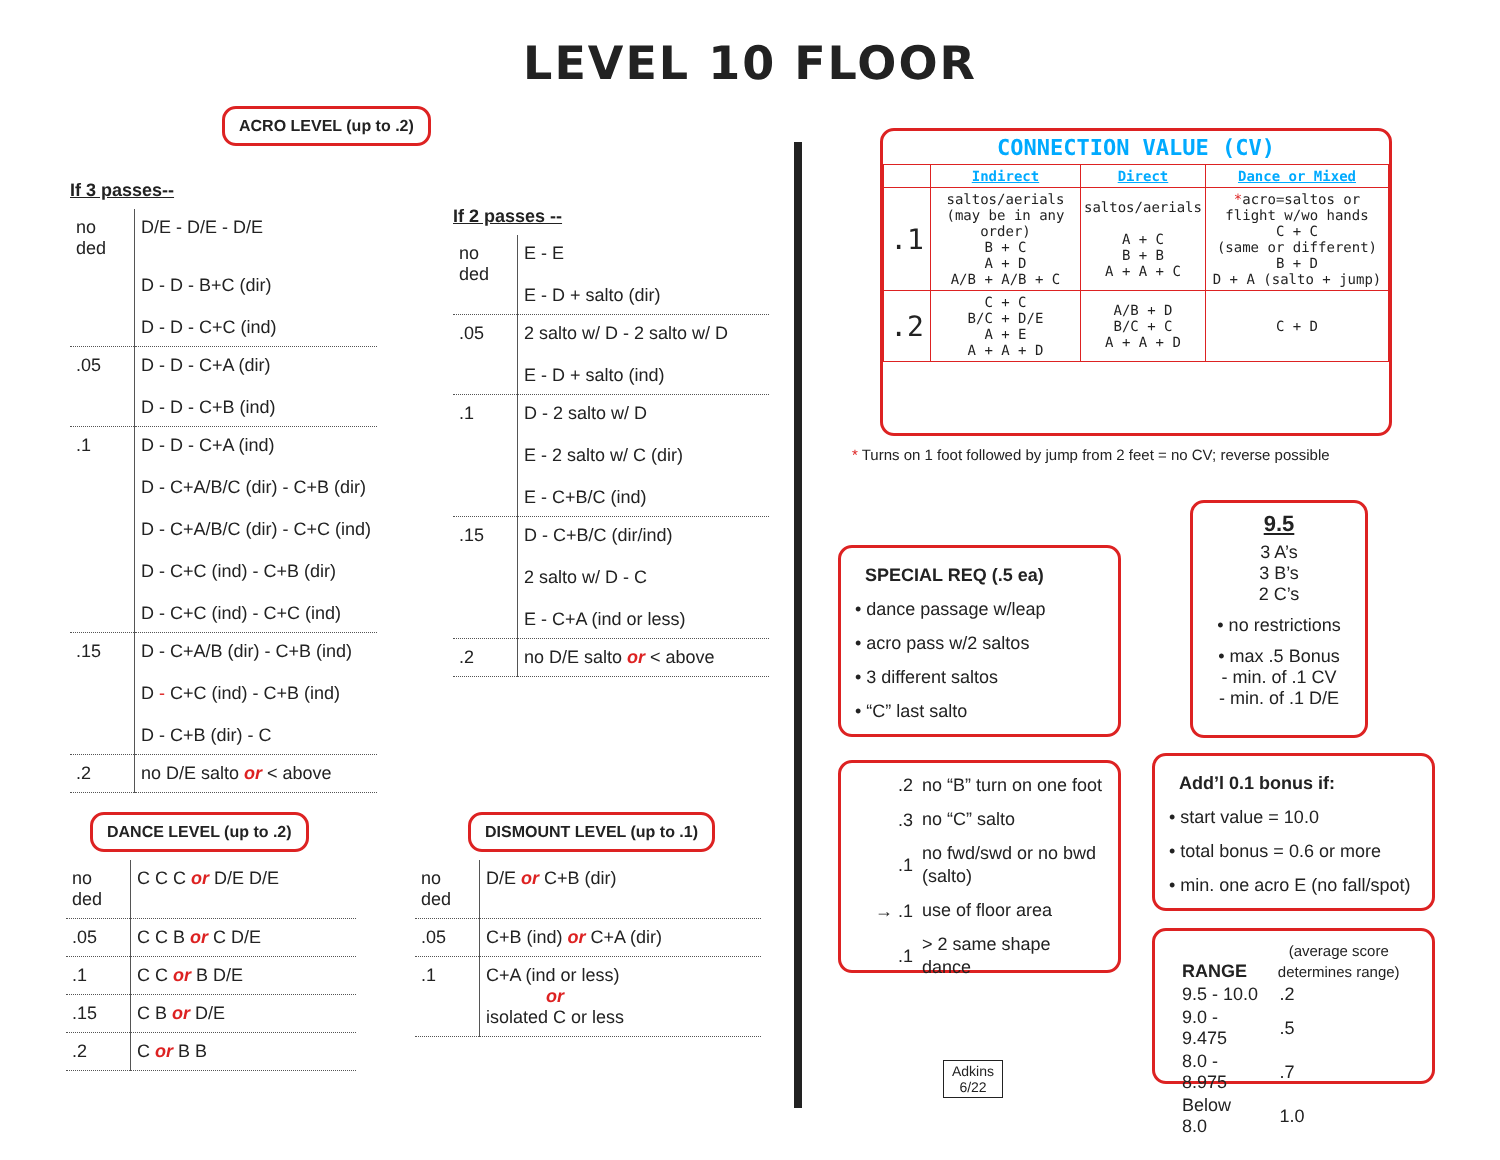LEVEL 10 FLOOR
ACRO LEVEL (up to .2)
If 3 passes--
| no ded | D/E - D/E - D/E |
| | D - D - B+C (dir) D - D - C+C (ind) |
| .05 | D - D - C+A (dir) D - D - C+B (ind) |
| .1 | D - D - C+A (ind) D - C+A/B/C (dir) - C+B (dir) D - C+A/B/C (dir) - C+C (ind) D - C+C (ind) - C+B (dir) D - C+C (ind) - C+C (ind) |
| .15 | D - C+A/B (dir) - C+B (ind) D - C+C (ind) - C+B (ind) D - C+B (dir) - C |
| .2 | no D/E salto or < above |
If 2 passes --
| no ded | E - E E - D + salto (dir) |
| .05 | 2 salto w/ D - 2 salto w/ D E - D + salto (ind) |
| .1 | D - 2 salto w/ D E - 2 salto w/ C (dir) E - C+B/C (ind) |
| .15 | D - C+B/C (dir/ind) 2 salto w/ D - C E - C+A (ind or less) |
| .2 | no D/E salto or < above |
DANCE LEVEL (up to .2)
| no ded | C C C or D/E D/E |
| .05 | C C B or C D/E |
| .1 | C C or B D/E |
| .15 | C B or D/E |
| .2 | C or B B |
DISMOUNT LEVEL (up to .1)
| no ded | D/E or C+B (dir) |
| .05 | C+B (ind) or C+A (dir) |
| .1 | C+A (ind or less) or isolated C or less |
CONNECTION VALUE (CV)
| | Indirect | Direct | Dance or Mixed |
| --- | --- | --- | --- |
| .1 | saltos/aerials (may be in any order) B + C A + D A/B + A/B + C | saltos/aerials A + C B + B A + A + C | * acro=saltos or flight w/wo hands C + C (same or different) B + D D + A (salto + jump) |
| .2 | C + C B/C + D/E A + E A + A + D | A/B + D B/C + C A + A + D | C + D |
* Turns on 1 foot followed by jump from 2 feet = no CV; reverse possible
SPECIAL REQ (.5 ea)
• dance passage w/leap
• acro pass w/2 saltos
• 3 different saltos
• “C” last salto
9.5
3 A’s
3 B’s
2 C’s
• no restrictions
• max .5 Bonus
- min. of .1 CV
- min. of .1 D/E
| .2 | no “B” turn on one foot |
| .3 | no “C” salto |
| .1 | no fwd/swd or no bwd (salto) |
| → .1 | use of floor area |
| .1 | > 2 same shape dance |
Add’l 0.1 bonus if:
• start value = 10.0
• total bonus = 0.6 or more
• min. one acro E (no fall/spot)
| RANGE | (average score determines range) |
| 9.5 - 10.0 | .2 |
| 9.0 - 9.475 | .5 |
| 8.0 - 8.975 | .7 |
| Below 8.0 | 1.0 |
Adkins
6/22